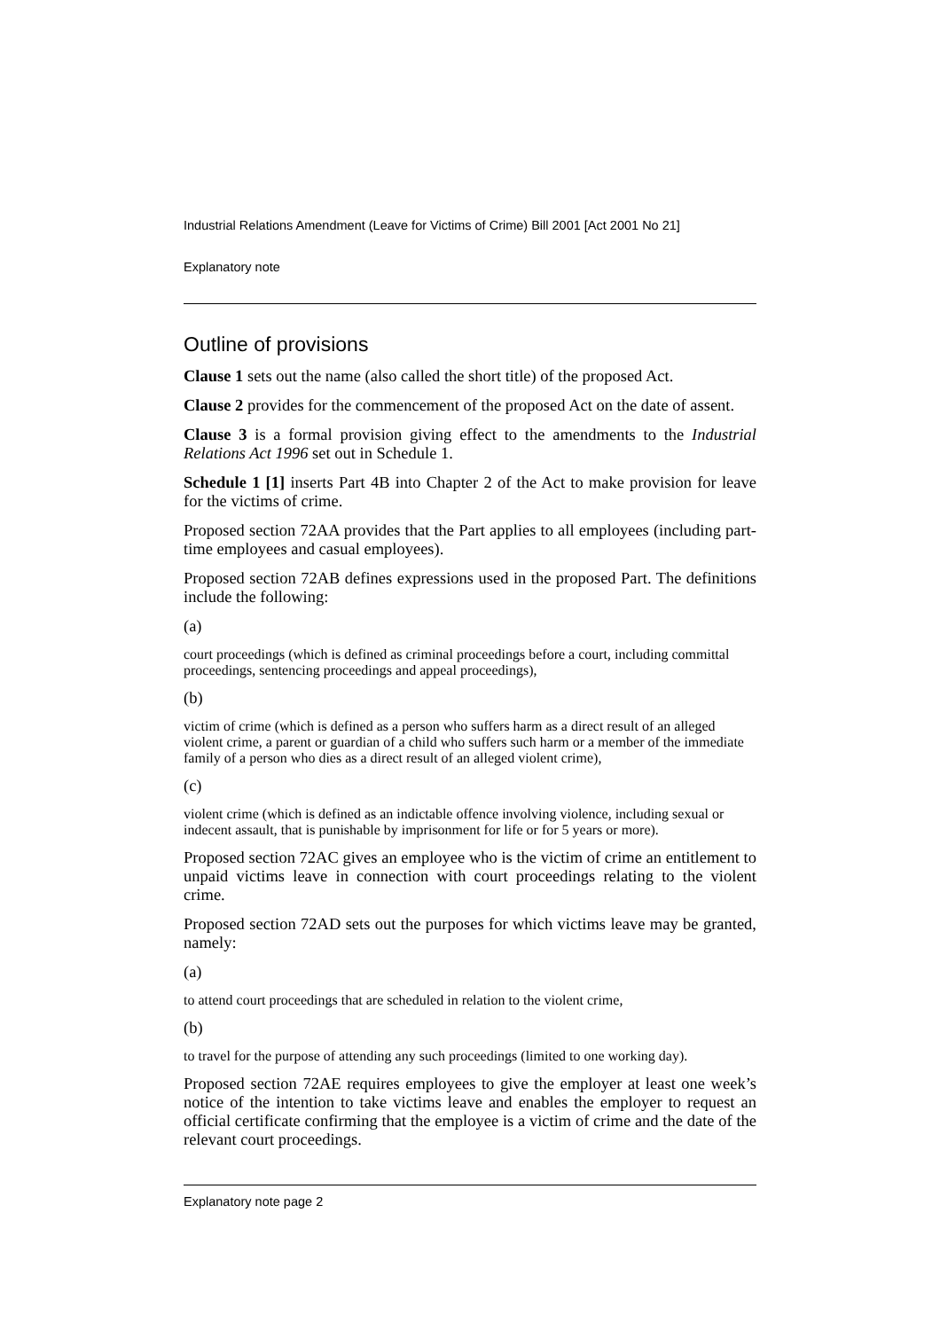Industrial Relations Amendment (Leave for Victims of Crime) Bill 2001 [Act 2001 No 21]
Explanatory note
Outline of provisions
Clause 1 sets out the name (also called the short title) of the proposed Act.
Clause 2 provides for the commencement of the proposed Act on the date of assent.
Clause 3 is a formal provision giving effect to the amendments to the Industrial Relations Act 1996 set out in Schedule 1.
Schedule 1 [1] inserts Part 4B into Chapter 2 of the Act to make provision for leave for the victims of crime.
Proposed section 72AA provides that the Part applies to all employees (including part-time employees and casual employees).
Proposed section 72AB defines expressions used in the proposed Part. The definitions include the following:
(a)
court proceedings (which is defined as criminal proceedings before a court, including committal proceedings, sentencing proceedings and appeal proceedings),
(b)
victim of crime (which is defined as a person who suffers harm as a direct result of an alleged violent crime, a parent or guardian of a child who suffers such harm or a member of the immediate family of a person who dies as a direct result of an alleged violent crime),
(c)
violent crime (which is defined as an indictable offence involving violence, including sexual or indecent assault, that is punishable by imprisonment for life or for 5 years or more).
Proposed section 72AC gives an employee who is the victim of crime an entitlement to unpaid victims leave in connection with court proceedings relating to the violent crime.
Proposed section 72AD sets out the purposes for which victims leave may be granted, namely:
(a)
to attend court proceedings that are scheduled in relation to the violent crime,
(b)
to travel for the purpose of attending any such proceedings (limited to one working day).
Proposed section 72AE requires employees to give the employer at least one week’s notice of the intention to take victims leave and enables the employer to request an official certificate confirming that the employee is a victim of crime and the date of the relevant court proceedings.
Explanatory note page 2